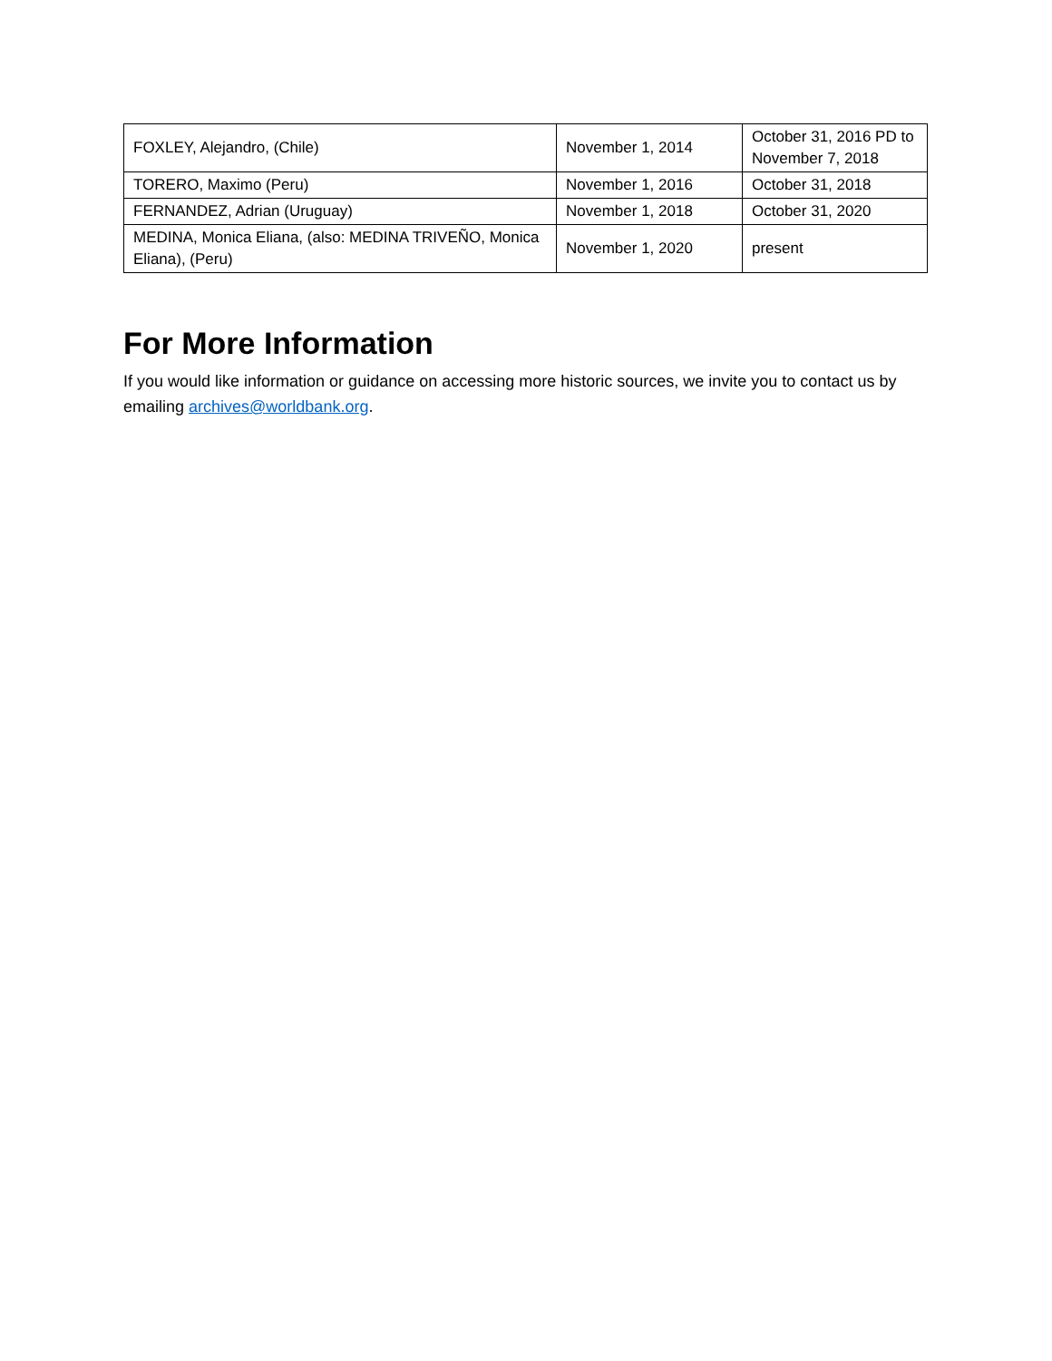| FOXLEY, Alejandro, (Chile) | November 1, 2014 | October 31, 2016 PD to November 7, 2018 |
| TORERO, Maximo (Peru) | November 1, 2016 | October 31, 2018 |
| FERNANDEZ, Adrian (Uruguay) | November 1, 2018 | October 31, 2020 |
| MEDINA, Monica Eliana, (also: MEDINA TRIVEÑO, Monica Eliana), (Peru) | November 1, 2020 | present |
For More Information
If you would like information or guidance on accessing more historic sources, we invite you to contact us by emailing archives@worldbank.org.